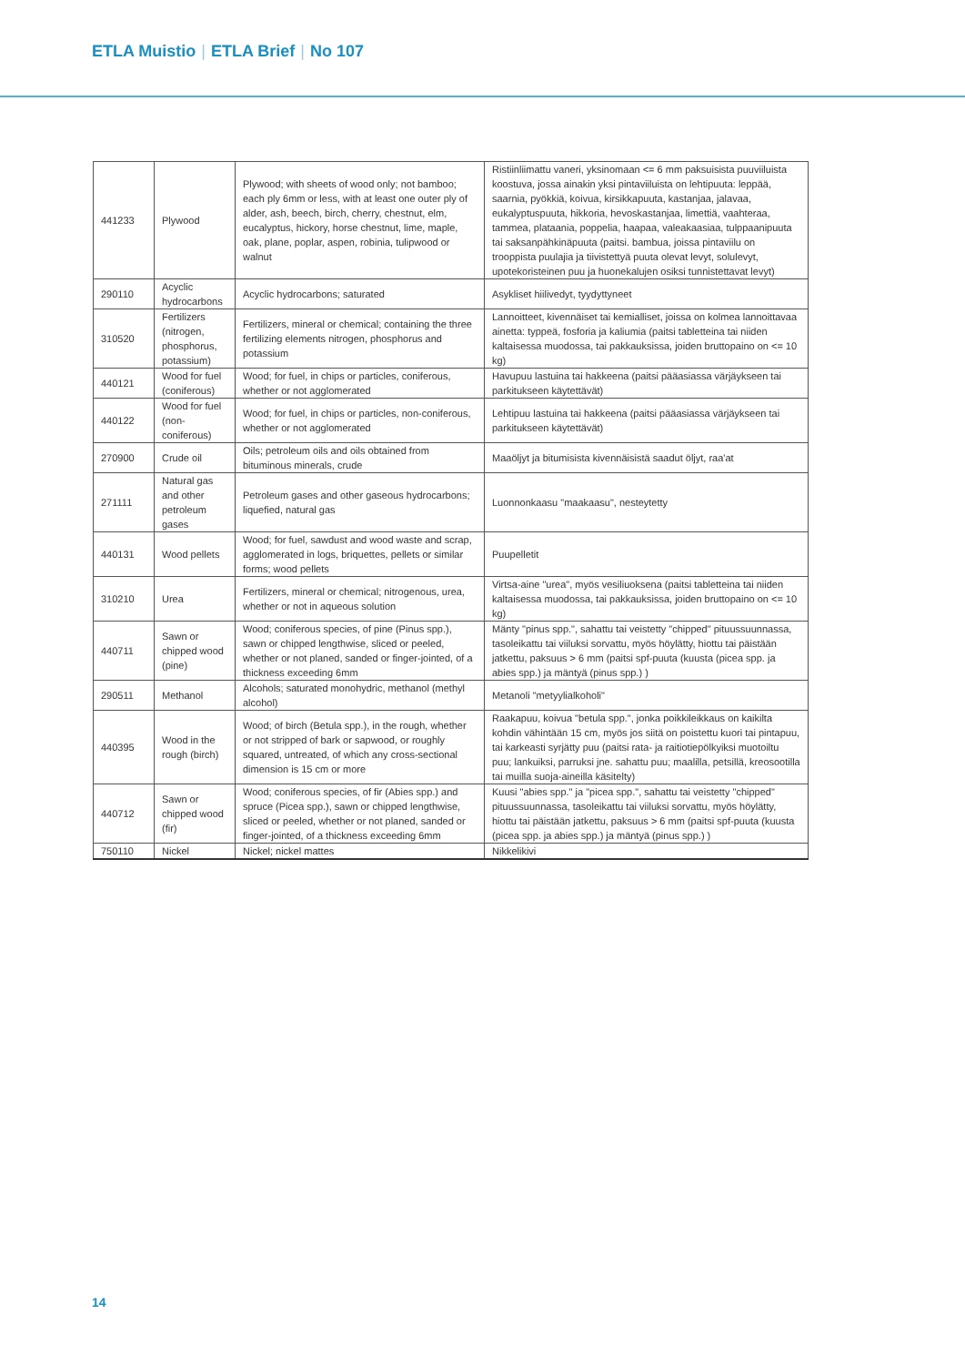ETLA Muistio | ETLA Brief | No 107
| 441233 | Plywood | Plywood; with sheets of wood only; not bamboo; each ply 6mm or less, with at least one outer ply of alder, ash, beech, birch, cherry, chestnut, elm, eucalyptus, hickory, horse chestnut, lime, maple, oak, plane, poplar, aspen, robinia, tulipwood or walnut | Ristiinliimattu vaneri, yksinomaan <= 6 mm paksuisista puuviiluista koostuva, jossa ainakin yksi pintaviiluista on lehtipuuta: leppää, saarnia, pyökkiä, koivua, kirsikkapuuta, kastanjaa, jalavaa, eukalyptuspuuta, hikkoria, hevoskastanjaa, limettiä, vaahteraa, tammea, plataania, poppelia, haapaa, valeakaasiaa, tulppaanipuuta tai saksanpähkinäpuuta (paitsi. bambua, joissa pintaviilu on trooppista puulajia ja tiivistettyä puuta olevat levyt, solulevyt, upotekoristeinen puu ja huonekalujen osiksi tunnistettavat levyt) |
| 290110 | Acyclic hydrocarbons | Acyclic hydrocarbons; saturated | Asykliset hiilivedyt, tyydyttyneet |
| 310520 | Fertilizers (nitrogen, phosphorus, potassium) | Fertilizers, mineral or chemical; containing the three fertilizing elements nitrogen, phosphorus and potassium | Lannoitteet, kivennäiset tai kemialliset, joissa on kolmea lannoittavaa ainetta: typpeä, fosforia ja kaliumia (paitsi tabletteina tai niiden kaltaisessa muodossa, tai pakkauksissa, joiden bruttopaino on <= 10 kg) |
| 440121 | Wood for fuel (coniferous) | Wood; for fuel, in chips or particles, coniferous, whether or not agglomerated | Havupuu lastuina tai hakkeena (paitsi pääasiassa värjäykseen tai parkitukseen käytettävät) |
| 440122 | Wood for fuel (non-coniferous) | Wood; for fuel, in chips or particles, non-coniferous, whether or not agglomerated | Lehtipuu lastuina tai hakkeena (paitsi pääasiassa värjäykseen tai parkitukseen käytettävät) |
| 270900 | Crude oil | Oils; petroleum oils and oils obtained from bituminous minerals, crude | Maaöljyt ja bitumisista kivennäisistä saadut öljyt, raa'at |
| 271111 | Natural gas and other petroleum gases | Petroleum gases and other gaseous hydrocarbons; liquefied, natural gas | Luonnonkaasu "maakaasu", nesteytetty |
| 440131 | Wood pellets | Wood; for fuel, sawdust and wood waste and scrap, agglomerated in logs, briquettes, pellets or similar forms; wood pellets | Puupelletit |
| 310210 | Urea | Fertilizers, mineral or chemical; nitrogenous, urea, whether or not in aqueous solution | Virtsa-aine "urea", myös vesiliuoksena (paitsi tabletteina tai niiden kaltaisessa muodossa, tai pakkauksissa, joiden bruttopaino on <= 10 kg) |
| 440711 | Sawn or chipped wood (pine) | Wood; coniferous species, of pine (Pinus spp.), sawn or chipped lengthwise, sliced or peeled, whether or not planed, sanded or finger-jointed, of a thickness exceeding 6mm | Mänty "pinus spp.", sahattu tai veistetty "chipped" pituussuunnassa, tasoleikattu tai viiluksi sorvattu, myös höylätty, hiottu tai päistään jatkettu, paksuus > 6 mm (paitsi spf-puuta (kuusta (picea spp. ja abies spp.) ja mäntyä (pinus spp.) ) |
| 290511 | Methanol | Alcohols; saturated monohydric, methanol (methyl alcohol) | Metanoli "metyylialkoholi" |
| 440395 | Wood in the rough (birch) | Wood; of birch (Betula spp.), in the rough, whether or not stripped of bark or sapwood, or roughly squared, untreated, of which any cross-sectional dimension is 15 cm or more | Raakapuu, koivua "betula spp.", jonka poikkileikkaus on kaikilta kohdin vähintään 15 cm, myös jos siitä on poistettu kuori tai pintapuu, tai karkeasti syrjätty puu (paitsi rata- ja raitiotiepölkyiksi muotoiltu puu; lankuiksi, parruksi jne. sahattu puu; maalilla, petsillä, kreosootilla tai muilla suoja-aineilla käsitelty) |
| 440712 | Sawn or chipped wood (fir) | Wood; coniferous species, of fir (Abies spp.) and spruce (Picea spp.), sawn or chipped lengthwise, sliced or peeled, whether or not planed, sanded or finger-jointed, of a thickness exceeding 6mm | Kuusi "abies spp." ja "picea spp.", sahattu tai veistetty "chipped" pituussuunnassa, tasoleikattu tai viiluksi sorvattu, myös höylätty, hiottu tai päistään jatkettu, paksuus > 6 mm (paitsi spf-puuta (kuusta (picea spp. ja abies spp.) ja mäntyä (pinus spp.) ) |
| 750110 | Nickel | Nickel; nickel mattes | Nikkelikivi |
14